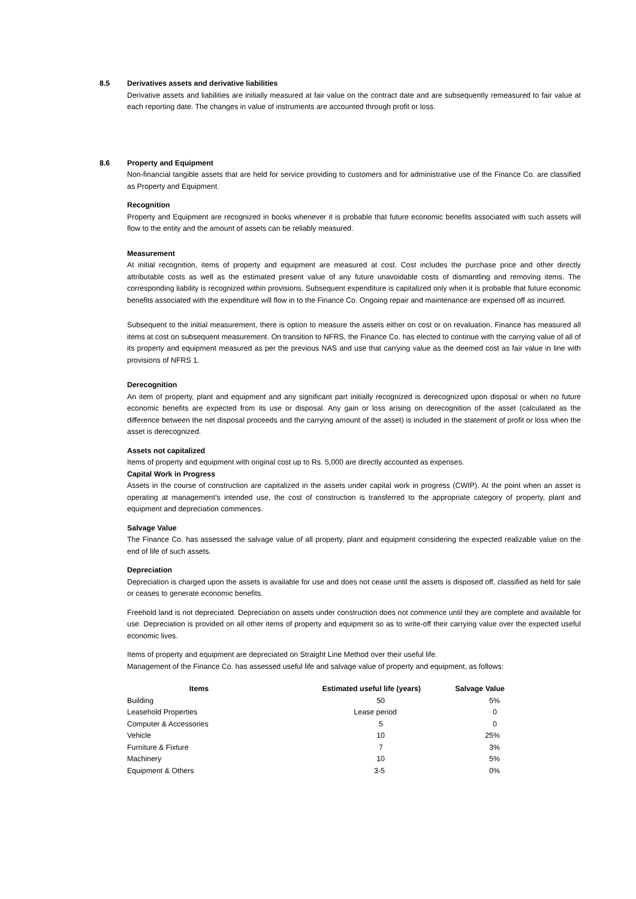8.5 Derivatives assets and derivative liabilities
Derivative assets and liabilities are initially measured at fair value on the contract date and are subsequently remeasured to fair value at each reporting date. The changes in value of instruments are accounted through profit or loss.
8.6 Property and Equipment
Non-financial tangible assets that are held for service providing to customers and for administrative use of the Finance Co. are classified as Property and Equipment.
Recognition
Property and Equipment are recognized in books whenever it is probable that future economic benefits associated with such assets will flow to the entity and the amount of assets can be reliably measured.
Measurement
At initial recognition, items of property and equipment are measured at cost. Cost includes the purchase price and other directly attributable costs as well as the estimated present value of any future unavoidable costs of dismantling and removing items. The corresponding liability is recognized within provisions. Subsequent expenditure is capitalized only when it is probable that future economic benefits associated with the expenditure will flow in to the Finance Co. Ongoing repair and maintenance are expensed off as incurred.
Subsequent to the initial measurement, there is option to measure the assets either on cost or on revaluation. Finance has measured all items at cost on subsequent measurement. On transition to NFRS, the Finance Co. has elected to continue with the carrying value of all of its property and equipment measured as per the previous NAS and use that carrying value as the deemed cost as fair value in line with provisions of NFRS 1.
Derecognition
An item of property, plant and equipment and any significant part initially recognized is derecognized upon disposal or when no future economic benefits are expected from its use or disposal. Any gain or loss arising on derecognition of the asset (calculated as the difference between the net disposal proceeds and the carrying amount of the asset) is included in the statement of profit or loss when the asset is derecognized.
Assets not capitalized
Items of property and equipment with original cost up to Rs. 5,000 are directly accounted as expenses.
Capital Work in Progress
Assets in the course of construction are capitalized in the assets under capital work in progress (CWIP). At the point when an asset is operating at management’s intended use, the cost of construction is transferred to the appropriate category of property, plant and equipment and depreciation commences.
Salvage Value
The Finance Co. has assessed the salvage value of all property, plant and equipment considering the expected realizable value on the end of life of such assets.
Depreciation
Depreciation is charged upon the assets is available for use and does not cease until the assets is disposed off, classified as held for sale or ceases to generate economic benefits.
Freehold land is not depreciated. Depreciation on assets under construction does not commence until they are complete and available for use. Depreciation is provided on all other items of property and equipment so as to write-off their carrying value over the expected useful economic lives.
Items of property and equipment are depreciated on Straight Line Method over their useful life.
Management of the Finance Co. has assessed useful life and salvage value of property and equipment, as follows:
| Items | Estimated useful life (years) | Salvage Value |
| --- | --- | --- |
| Building | 50 | 5% |
| Leasehold Properties | Lease period | 0 |
| Computer & Accessories | 5 | 0 |
| Vehicle | 10 | 25% |
| Furniture & Fixture | 7 | 3% |
| Machinery | 10 | 5% |
| Equipment & Others | 3-5 | 0% |